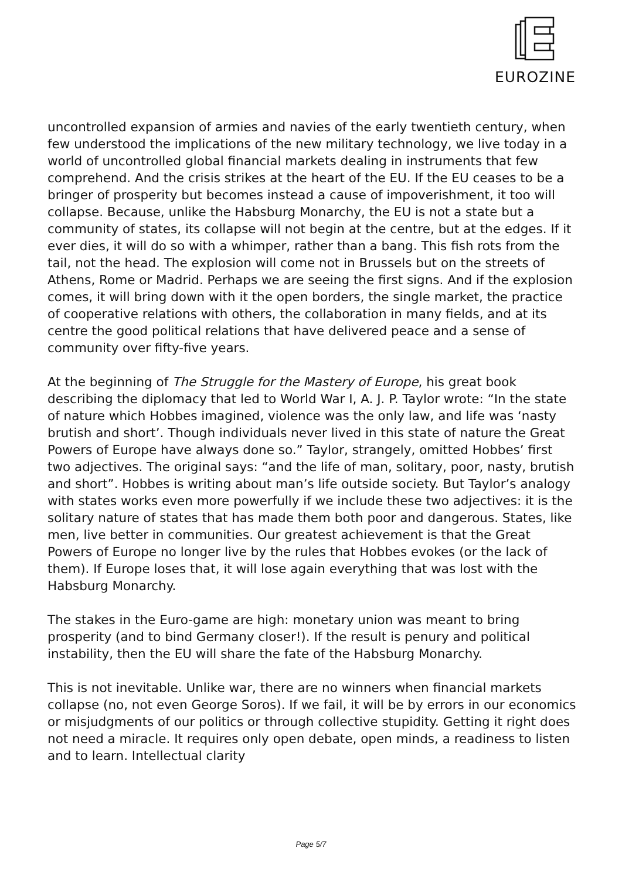EUROZINE
uncontrolled expansion of armies and navies of the early twentieth century, when few understood the implications of the new military technology, we live today in a world of uncontrolled global financial markets dealing in instruments that few comprehend. And the crisis strikes at the heart of the EU. If the EU ceases to be a bringer of prosperity but becomes instead a cause of impoverishment, it too will collapse. Because, unlike the Habsburg Monarchy, the EU is not a state but a community of states, its collapse will not begin at the centre, but at the edges. If it ever dies, it will do so with a whimper, rather than a bang. This fish rots from the tail, not the head. The explosion will come not in Brussels but on the streets of Athens, Rome or Madrid. Perhaps we are seeing the first signs. And if the explosion comes, it will bring down with it the open borders, the single market, the practice of cooperative relations with others, the collaboration in many fields, and at its centre the good political relations that have delivered peace and a sense of community over fifty-five years.
At the beginning of The Struggle for the Mastery of Europe, his great book describing the diplomacy that led to World War I, A. J. P. Taylor wrote: “In the state of nature which Hobbes imagined, violence was the only law, and life was ‘nasty brutish and short’. Though individuals never lived in this state of nature the Great Powers of Europe have always done so.” Taylor, strangely, omitted Hobbes’ first two adjectives. The original says: “and the life of man, solitary, poor, nasty, brutish and short”. Hobbes is writing about man’s life outside society. But Taylor’s analogy with states works even more powerfully if we include these two adjectives: it is the solitary nature of states that has made them both poor and dangerous. States, like men, live better in communities. Our greatest achievement is that the Great Powers of Europe no longer live by the rules that Hobbes evokes (or the lack of them). If Europe loses that, it will lose again everything that was lost with the Habsburg Monarchy.
The stakes in the Euro-game are high: monetary union was meant to bring prosperity (and to bind Germany closer!). If the result is penury and political instability, then the EU will share the fate of the Habsburg Monarchy.
This is not inevitable. Unlike war, there are no winners when financial markets collapse (no, not even George Soros). If we fail, it will be by errors in our economics or misjudgments of our politics or through collective stupidity. Getting it right does not need a miracle. It requires only open debate, open minds, a readiness to listen and to learn. Intellectual clarity
Page 5/7